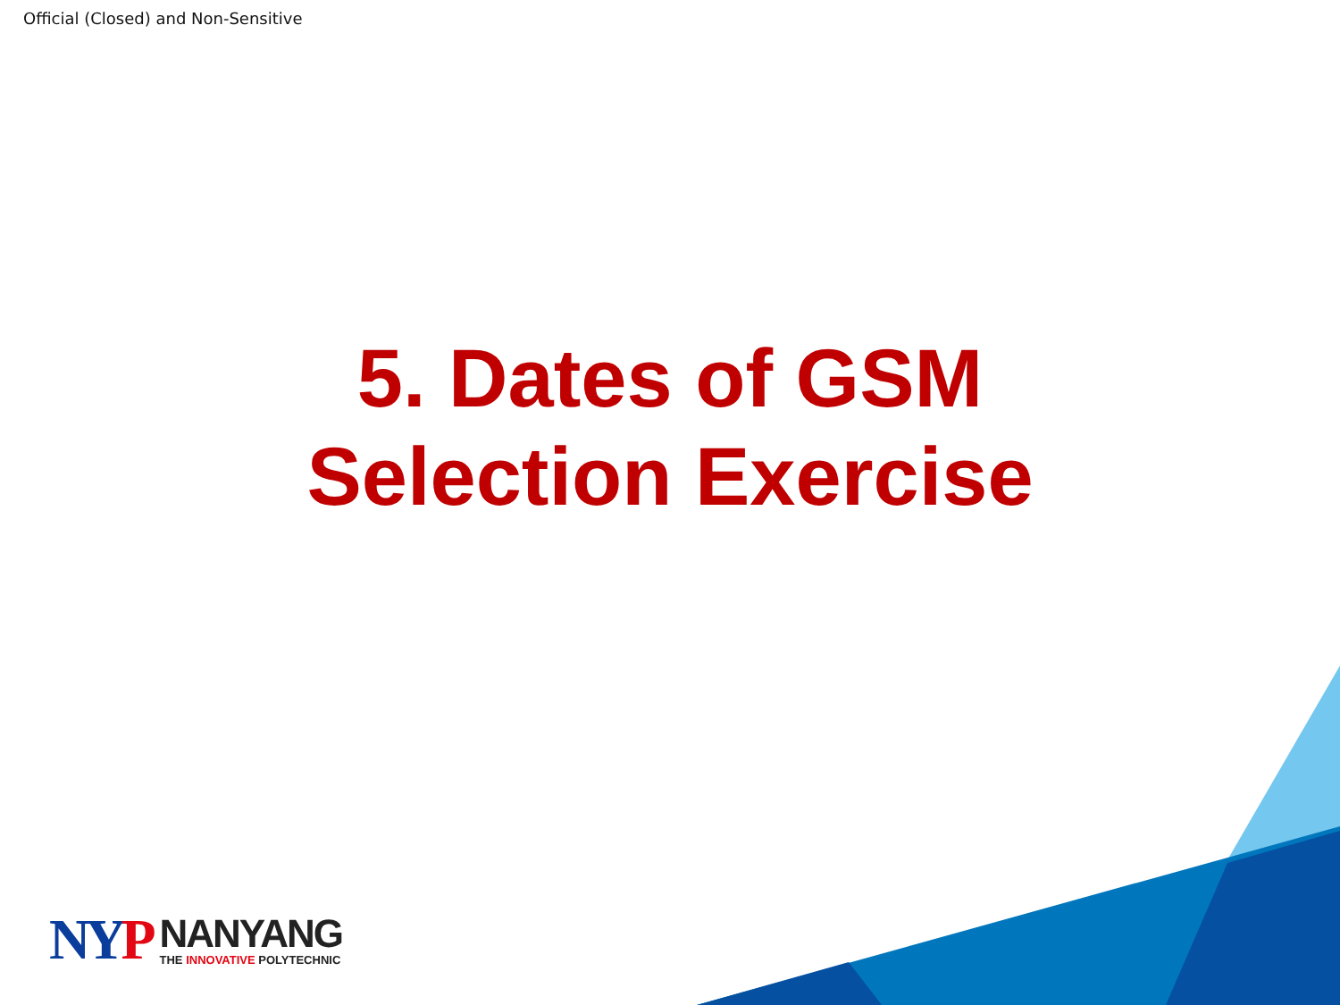Official (Closed) and Non-Sensitive
5. Dates of GSM
Selection Exercise
NYP
NANYANG
THE INNOVATIVE POLYTECHNIC